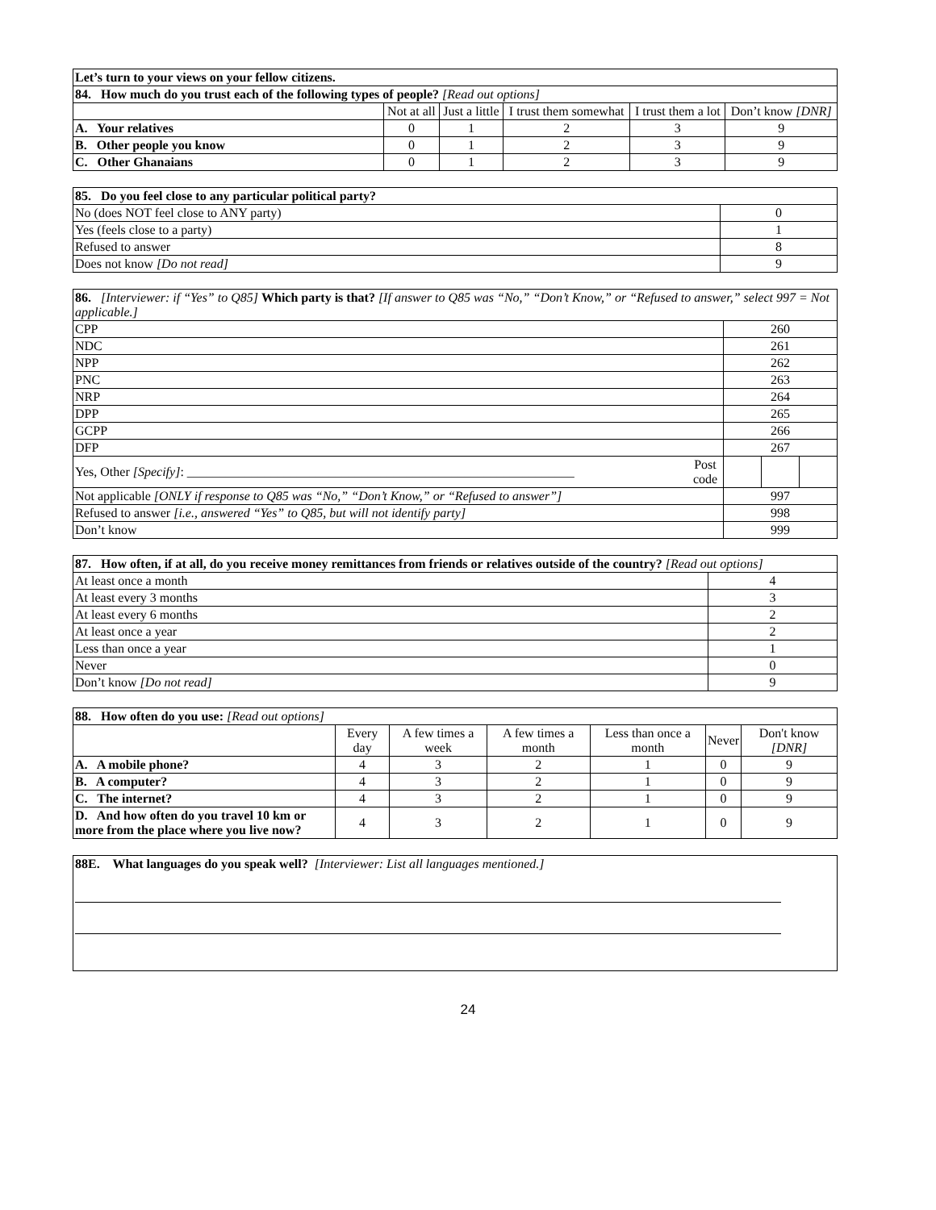| Let’s turn to your views on your fellow citizens. | | | | | |
| 84. How much do you trust each of the following types of people? [Read out options] | | | | | |
| | Not at all | Just a little | I trust them somewhat | I trust them a lot | Don’t know [DNR] |
| A. Your relatives | 0 | 1 | 2 | 3 | 9 |
| B. Other people you know | 0 | 1 | 2 | 3 | 9 |
| C. Other Ghanaians | 0 | 1 | 2 | 3 | 9 |
| 85. Do you feel close to any particular political party? | |
| No (does NOT feel close to ANY party) | 0 |
| Yes (feels close to a party) | 1 |
| Refused to answer | 8 |
| Does not know [Do not read] | 9 |
| 86. [Interviewer: if “Yes” to Q85] Which party is that? [If answer to Q85 was “No,” “Don’t Know,” or “Refused to answer,” select 997 = Not applicable.] | | | | |
| CPP | | 260 | | |
| NDC | | 261 | | |
| NPP | | 262 | | |
| PNC | | 263 | | |
| NRP | | 264 | | |
| DPP | | 265 | | |
| GCPP | | 266 | | |
| DFP | | 267 | | |
| Yes, Other [Specify] : ____________________________________________________________ | Post code | | | |
| Not applicable [ONLY if response to Q85 was “No,” “Don’t Know,” or “Refused to answer”] | | 997 | | |
| Refused to answer [i.e., answered “Yes” to Q85, but will not identify party] | | 998 | | |
| Don’t know | | 999 | | |
| 87. How often, if at all, do you receive money remittances from friends or relatives outside of the country? [Read out options] | |
| At least once a month | 4 |
| At least every 3 months | 3 |
| At least every 6 months | 2 |
| At least once a year | 2 |
| Less than once a year | 1 |
| Never | 0 |
| Don’t know [Do not read] | 9 |
| 88. How often do you use: [Read out options] | | | | | | |
| | Every day | A few times a week | A few times a month | Less than once a month | Never | Don't know [DNR] |
| A. A mobile phone? | 4 | 3 | 2 | 1 | 0 | 9 |
| B. A computer? | 4 | 3 | 2 | 1 | 0 | 9 |
| C. The internet? | 4 | 3 | 2 | 1 | 0 | 9 |
| D. And how often do you travel 10 km or more from the place where you live now? | 4 | 3 | 2 | 1 | 0 | 9 |
| 88E. What languages do you speak well? [Interviewer: List all languages mentioned.] |
24